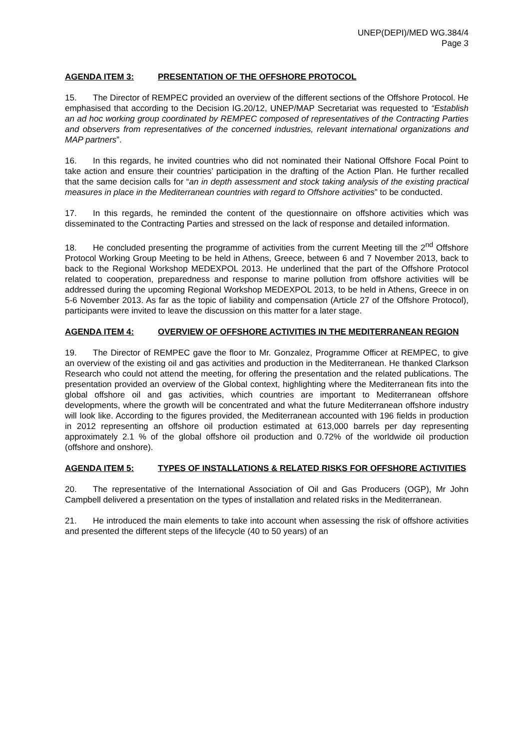UNEP(DEPI)/MED WG.384/4
Page 3
AGENDA ITEM 3: PRESENTATION OF THE OFFSHORE PROTOCOL
15. The Director of REMPEC provided an overview of the different sections of the Offshore Protocol. He emphasised that according to the Decision IG.20/12, UNEP/MAP Secretariat was requested to “Establish an ad hoc working group coordinated by REMPEC composed of representatives of the Contracting Parties and observers from representatives of the concerned industries, relevant international organizations and MAP partners”.
16. In this regards, he invited countries who did not nominated their National Offshore Focal Point to take action and ensure their countries’ participation in the drafting of the Action Plan. He further recalled that the same decision calls for “an in depth assessment and stock taking analysis of the existing practical measures in place in the Mediterranean countries with regard to Offshore activities” to be conducted.
17. In this regards, he reminded the content of the questionnaire on offshore activities which was disseminated to the Contracting Parties and stressed on the lack of response and detailed information.
18. He concluded presenting the programme of activities from the current Meeting till the 2<sup>nd</sup> Offshore Protocol Working Group Meeting to be held in Athens, Greece, between 6 and 7 November 2013, back to back to the Regional Workshop MEDEXPOL 2013. He underlined that the part of the Offshore Protocol related to cooperation, preparedness and response to marine pollution from offshore activities will be addressed during the upcoming Regional Workshop MEDEXPOL 2013, to be held in Athens, Greece in on 5-6 November 2013. As far as the topic of liability and compensation (Article 27 of the Offshore Protocol), participants were invited to leave the discussion on this matter for a later stage.
AGENDA ITEM 4: OVERVIEW OF OFFSHORE ACTIVITIES IN THE MEDITERRANEAN REGION
19. The Director of REMPEC gave the floor to Mr. Gonzalez, Programme Officer at REMPEC, to give an overview of the existing oil and gas activities and production in the Mediterranean. He thanked Clarkson Research who could not attend the meeting, for offering the presentation and the related publications. The presentation provided an overview of the Global context, highlighting where the Mediterranean fits into the global offshore oil and gas activities, which countries are important to Mediterranean offshore developments, where the growth will be concentrated and what the future Mediterranean offshore industry will look like. According to the figures provided, the Mediterranean accounted with 196 fields in production in 2012 representing an offshore oil production estimated at 613,000 barrels per day representing approximately 2.1 % of the global offshore oil production and 0.72% of the worldwide oil production (offshore and onshore).
AGENDA ITEM 5: TYPES OF INSTALLATIONS & RELATED RISKS FOR OFFSHORE ACTIVITIES
20. The representative of the International Association of Oil and Gas Producers (OGP), Mr John Campbell delivered a presentation on the types of installation and related risks in the Mediterranean.
21. He introduced the main elements to take into account when assessing the risk of offshore activities and presented the different steps of the lifecycle (40 to 50 years) of an